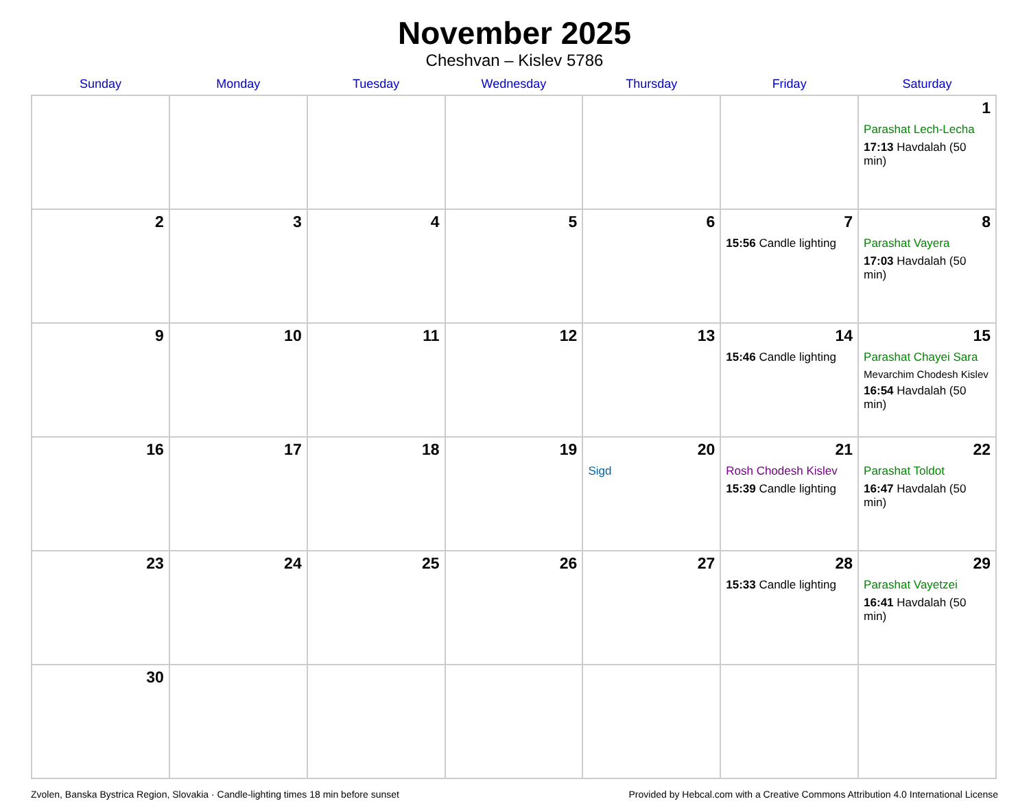November 2025
Cheshvan – Kislev 5786
| Sunday | Monday | Tuesday | Wednesday | Thursday | Friday | Saturday |
| --- | --- | --- | --- | --- | --- | --- |
| | | | | | | 1 Parashat Lech-Lecha 17:13 Havdalah (50 min) |
| 2 | 3 | 4 | 5 | 6 | 7 15:56 Candle lighting | 8 Parashat Vayera 17:03 Havdalah (50 min) |
| 9 | 10 | 11 | 12 | 13 | 14 15:46 Candle lighting | 15 Parashat Chayei Sara Mevarchim Chodesh Kislev 16:54 Havdalah (50 min) |
| 16 | 17 | 18 | 19 | 20 Sigd | 21 Rosh Chodesh Kislev 15:39 Candle lighting | 22 Parashat Toldot 16:47 Havdalah (50 min) |
| 23 | 24 | 25 | 26 | 27 | 28 15:33 Candle lighting | 29 Parashat Vayetzei 16:41 Havdalah (50 min) |
| 30 | | | | | | |
Zvolen, Banska Bystrica Region, Slovakia · Candle-lighting times 18 min before sunset Provided by Hebcal.com with a Creative Commons Attribution 4.0 International License